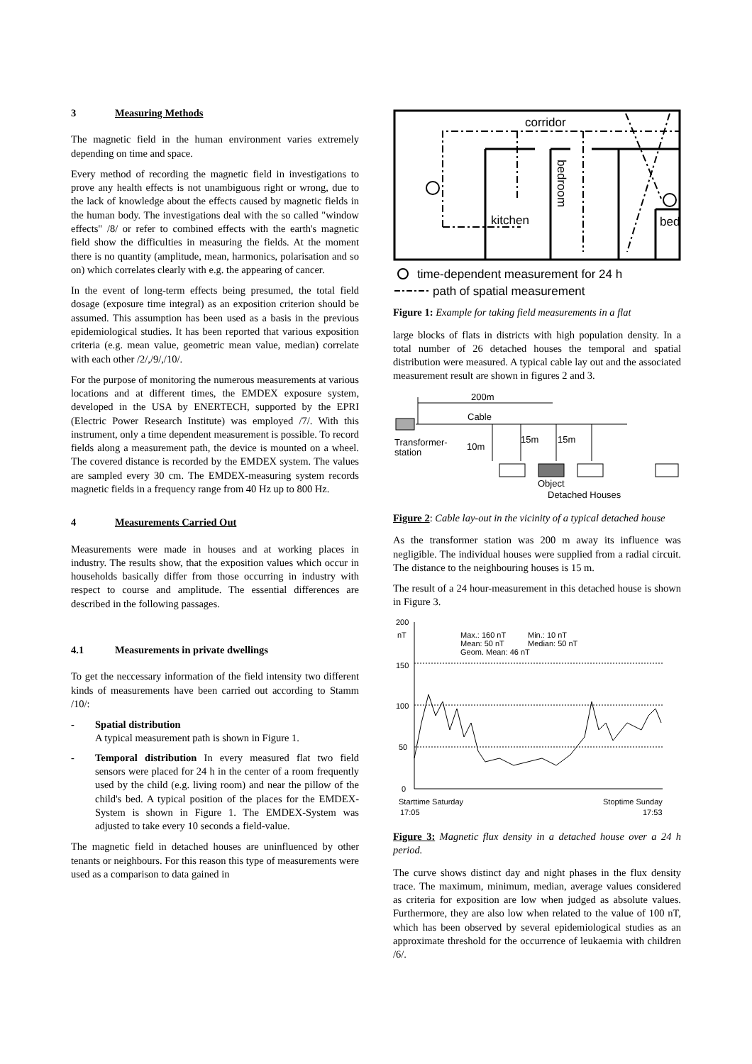3 Measuring Methods
The magnetic field in the human environment varies extremely depending on time and space.
Every method of recording the magnetic field in investigations to prove any health effects is not unambiguous right or wrong, due to the lack of knowledge about the effects caused by magnetic fields in the human body. The investigations deal with the so called "window effects" /8/ or refer to combined effects with the earth's magnetic field show the difficulties in measuring the fields. At the moment there is no quantity (amplitude, mean, harmonics, polarisation and so on) which correlates clearly with e.g. the appearing of cancer.
In the event of long-term effects being presumed, the total field dosage (exposure time integral) as an exposition criterion should be assumed. This assumption has been used as a basis in the previous epidemiological studies. It has been reported that various exposition criteria (e.g. mean value, geometric mean value, median) correlate with each other /2/,/9/,/10/.
For the purpose of monitoring the numerous measurements at various locations and at different times, the EMDEX exposure system, developed in the USA by ENERTECH, supported by the EPRI (Electric Power Research Institute) was employed /7/. With this instrument, only a time dependent measurement is possible. To record fields along a measurement path, the device is mounted on a wheel. The covered distance is recorded by the EMDEX system. The values are sampled every 30 cm. The EMDEX-measuring system records magnetic fields in a frequency range from 40 Hz up to 800 Hz.
4 Measurements Carried Out
Measurements were made in houses and at working places in industry. The results show, that the exposition values which occur in households basically differ from those occurring in industry with respect to course and amplitude. The essential differences are described in the following passages.
4.1 Measurements in private dwellings
To get the neccessary information of the field intensity two different kinds of measurements have been carried out according to Stamm /10/:
- Spatial distribution
A typical measurement path is shown in Figure 1.
- Temporal distribution In every measured flat two field sensors were placed for 24 h in the center of a room frequently used by the child (e.g. living room) and near the pillow of the child's bed. A typical position of the places for the EMDEX-System is shown in Figure 1. The EMDEX-System was adjusted to take every 10 seconds a field-value.
The magnetic field in detached houses are uninfluenced by other tenants or neighbours. For this reason this type of measurements were used as a comparison to data gained in
corridor
kitchen
bed
bedroom
time-dependent measurement for 24 h
path of spatial measurement
Figure 1: Example for taking field measurements in a flat
large blocks of flats in districts with high population density. In a total number of 26 detached houses the temporal and spatial distribution were measured. A typical cable lay out and the associated measurement result are shown in figures 2 and 3.
200m
Cable
Transformer-
station
10m
15m
15m
Object
Detached Houses
Figure 2: Cable lay-out in the vicinity of a typical detached house
As the transformer station was 200 m away its influence was negligible. The individual houses were supplied from a radial circuit. The distance to the neighbouring houses is 15 m.
The result of a 24 hour-measurement in this detached house is shown in Figure 3.
200
nT
150
100
50
0
Max.: 160 nT
Min.: 10 nT
Mean: 50 nT
Median: 50 nT
Geom. Mean: 46 nT
Starttime Saturday
17:05
Stoptime Sunday
17:53
Figure 3: Magnetic flux density in a detached house over a 24 h period.
The curve shows distinct day and night phases in the flux density trace. The maximum, minimum, median, average values considered as criteria for exposition are low when judged as absolute values. Furthermore, they are also low when related to the value of 100 nT, which has been observed by several epidemiological studies as an approximate threshold for the occurrence of leukaemia with children /6/.